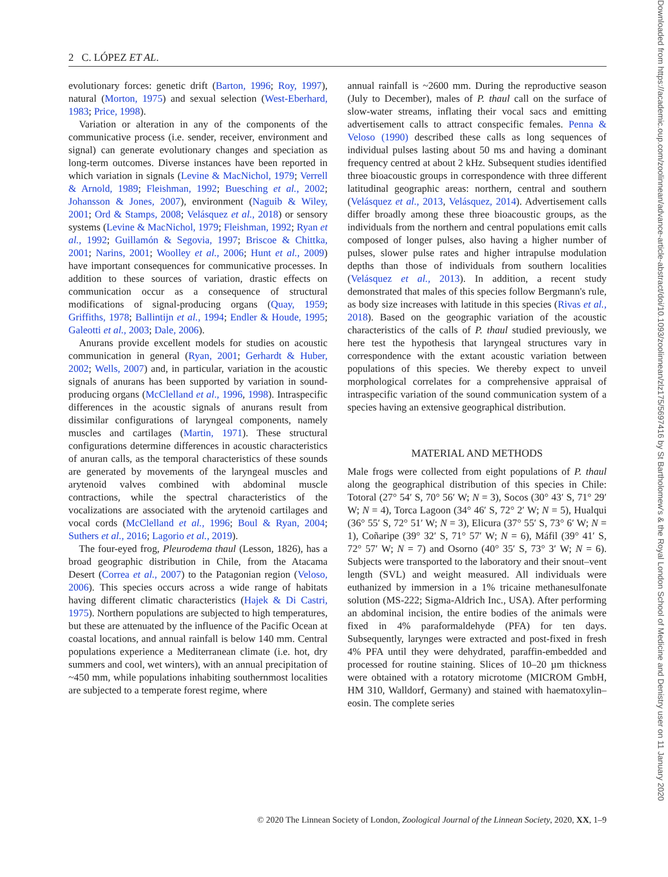2 C. LÓPEZ ET AL.
evolutionary forces: genetic drift (Barton, 1996; Roy, 1997), natural (Morton, 1975) and sexual selection (West-Eberhard, 1983; Price, 1998).
Variation or alteration in any of the components of the communicative process (i.e. sender, receiver, environment and signal) can generate evolutionary changes and speciation as long-term outcomes. Diverse instances have been reported in which variation in signals (Levine & MacNichol, 1979; Verrell & Arnold, 1989; Fleishman, 1992; Buesching et al., 2002; Johansson & Jones, 2007), environment (Naguib & Wiley, 2001; Ord & Stamps, 2008; Velásquez et al., 2018) or sensory systems (Levine & MacNichol, 1979; Fleishman, 1992; Ryan et al., 1992; Guillamón & Segovia, 1997; Briscoe & Chittka, 2001; Narins, 2001; Woolley et al., 2006; Hunt et al., 2009) have important consequences for communicative processes. In addition to these sources of variation, drastic effects on communication occur as a consequence of structural modifications of signal-producing organs (Quay, 1959; Griffiths, 1978; Ballintijn et al., 1994; Endler & Houde, 1995; Galeotti et al., 2003; Dale, 2006).
Anurans provide excellent models for studies on acoustic communication in general (Ryan, 2001; Gerhardt & Huber, 2002; Wells, 2007) and, in particular, variation in the acoustic signals of anurans has been supported by variation in sound-producing organs (McClelland et al., 1996, 1998). Intraspecific differences in the acoustic signals of anurans result from dissimilar configurations of laryngeal components, namely muscles and cartilages (Martin, 1971). These structural configurations determine differences in acoustic characteristics of anuran calls, as the temporal characteristics of these sounds are generated by movements of the laryngeal muscles and arytenoid valves combined with abdominal muscle contractions, while the spectral characteristics of the vocalizations are associated with the arytenoid cartilages and vocal cords (McClelland et al., 1996; Boul & Ryan, 2004; Suthers et al., 2016; Lagorio et al., 2019).
The four-eyed frog, Pleurodema thaul (Lesson, 1826), has a broad geographic distribution in Chile, from the Atacama Desert (Correa et al., 2007) to the Patagonian region (Veloso, 2006). This species occurs across a wide range of habitats having different climatic characteristics (Hajek & Di Castri, 1975). Northern populations are subjected to high temperatures, but these are attenuated by the influence of the Pacific Ocean at coastal locations, and annual rainfall is below 140 mm. Central populations experience a Mediterranean climate (i.e. hot, dry summers and cool, wet winters), with an annual precipitation of ~450 mm, while populations inhabiting southernmost localities are subjected to a temperate forest regime, where
annual rainfall is ~2600 mm. During the reproductive season (July to December), males of P. thaul call on the surface of slow-water streams, inflating their vocal sacs and emitting advertisement calls to attract conspecific females. Penna & Veloso (1990) described these calls as long sequences of individual pulses lasting about 50 ms and having a dominant frequency centred at about 2 kHz. Subsequent studies identified three bioacoustic groups in correspondence with three different latitudinal geographic areas: northern, central and southern (Velásquez et al., 2013, Velásquez, 2014). Advertisement calls differ broadly among these three bioacoustic groups, as the individuals from the northern and central populations emit calls composed of longer pulses, also having a higher number of pulses, slower pulse rates and higher intrapulse modulation depths than those of individuals from southern localities (Velásquez et al., 2013). In addition, a recent study demonstrated that males of this species follow Bergmann's rule, as body size increases with latitude in this species (Rivas et al., 2018). Based on the geographic variation of the acoustic characteristics of the calls of P. thaul studied previously, we here test the hypothesis that laryngeal structures vary in correspondence with the extant acoustic variation between populations of this species. We thereby expect to unveil morphological correlates for a comprehensive appraisal of intraspecific variation of the sound communication system of a species having an extensive geographical distribution.
MATERIAL AND METHODS
Male frogs were collected from eight populations of P. thaul along the geographical distribution of this species in Chile: Totoral (27° 54′ S, 70° 56′ W; N = 3), Socos (30° 43′ S, 71° 29′ W; N = 4), Torca Lagoon (34° 46′ S, 72° 2′ W; N = 5), Hualqui (36° 55′ S, 72° 51′ W; N = 3), Elicura (37° 55′ S, 73° 6′ W; N = 1), Coñaripe (39° 32′ S, 71° 57′ W; N = 6), Máfil (39° 41′ S, 72° 57′ W; N = 7) and Osorno (40° 35′ S, 73° 3′ W; N = 6). Subjects were transported to the laboratory and their snout–vent length (SVL) and weight measured. All individuals were euthanized by immersion in a 1% tricaine methanesulfonate solution (MS-222; Sigma-Aldrich Inc., USA). After performing an abdominal incision, the entire bodies of the animals were fixed in 4% paraformaldehyde (PFA) for ten days. Subsequently, larynges were extracted and post-fixed in fresh 4% PFA until they were dehydrated, paraffin-embedded and processed for routine staining. Slices of 10–20 µm thickness were obtained with a rotatory microtome (MICROM GmbH, HM 310, Walldorf, Germany) and stained with haematoxylin–eosin. The complete series
© 2020 The Linnean Society of London, Zoological Journal of the Linnean Society, 2020, XX, 1–9
Downloaded from https://academic.oup.com/zoolinnean/advance-article-abstract/doi/10.1093/zoolinnean/zlz175/5697416 by St Bartholomew's & the Royal London School of Medicine and Denistry user on 11 January 2020